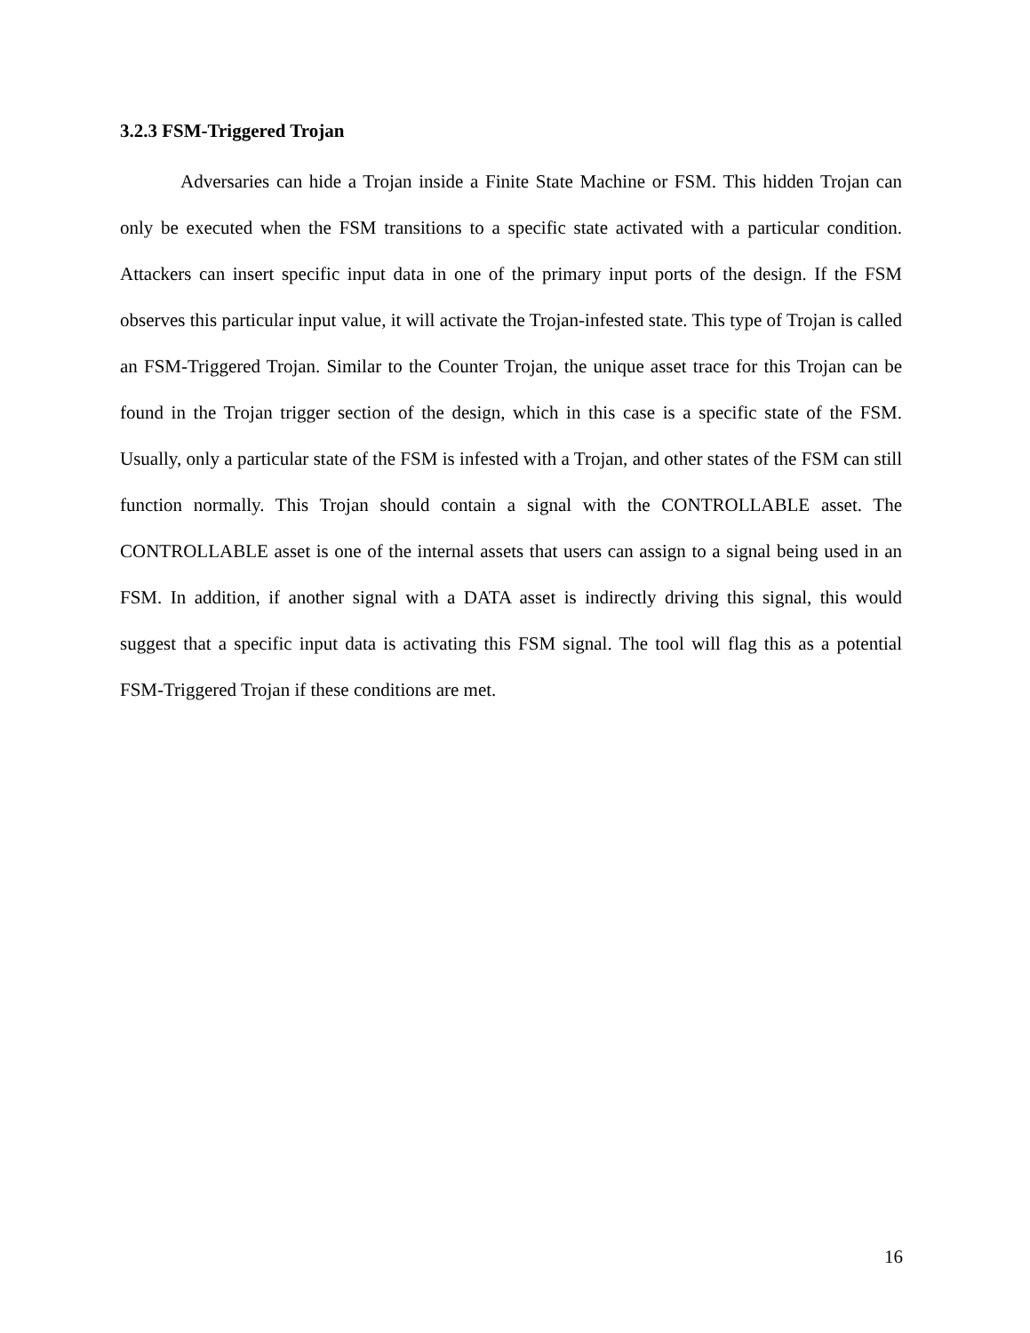3.2.3 FSM-Triggered Trojan
Adversaries can hide a Trojan inside a Finite State Machine or FSM. This hidden Trojan can only be executed when the FSM transitions to a specific state activated with a particular condition. Attackers can insert specific input data in one of the primary input ports of the design. If the FSM observes this particular input value, it will activate the Trojan-infested state. This type of Trojan is called an FSM-Triggered Trojan. Similar to the Counter Trojan, the unique asset trace for this Trojan can be found in the Trojan trigger section of the design, which in this case is a specific state of the FSM. Usually, only a particular state of the FSM is infested with a Trojan, and other states of the FSM can still function normally. This Trojan should contain a signal with the CONTROLLABLE asset. The CONTROLLABLE asset is one of the internal assets that users can assign to a signal being used in an FSM. In addition, if another signal with a DATA asset is indirectly driving this signal, this would suggest that a specific input data is activating this FSM signal. The tool will flag this as a potential FSM-Triggered Trojan if these conditions are met.
16